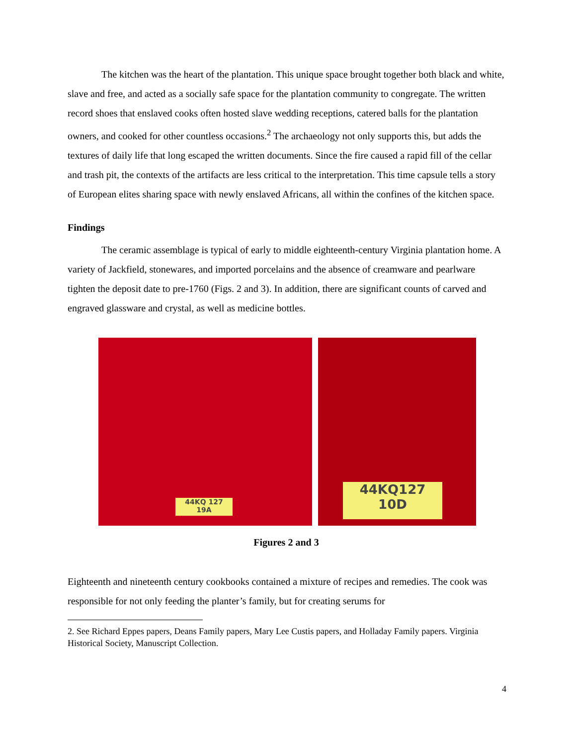The kitchen was the heart of the plantation. This unique space brought together both black and white, slave and free, and acted as a socially safe space for the plantation community to congregate. The written record shoes that enslaved cooks often hosted slave wedding receptions, catered balls for the plantation owners, and cooked for other countless occasions.<sup>2</sup> The archaeology not only supports this, but adds the textures of daily life that long escaped the written documents. Since the fire caused a rapid fill of the cellar and trash pit, the contexts of the artifacts are less critical to the interpretation. This time capsule tells a story of European elites sharing space with newly enslaved Africans, all within the confines of the kitchen space.
Findings
The ceramic assemblage is typical of early to middle eighteenth-century Virginia plantation home. A variety of Jackfield, stonewares, and imported porcelains and the absence of creamware and pearlware tighten the deposit date to pre-1760 (Figs. 2 and 3). In addition, there are significant counts of carved and engraved glassware and crystal, as well as medicine bottles.
44KQ 127
19A
44KQ127
10D
Figures 2 and 3
Eighteenth and nineteenth century cookbooks contained a mixture of recipes and remedies. The cook was responsible for not only feeding the planter’s family, but for creating serums for
2. See Richard Eppes papers, Deans Family papers, Mary Lee Custis papers, and Holladay Family papers. Virginia Historical Society, Manuscript Collection.
4